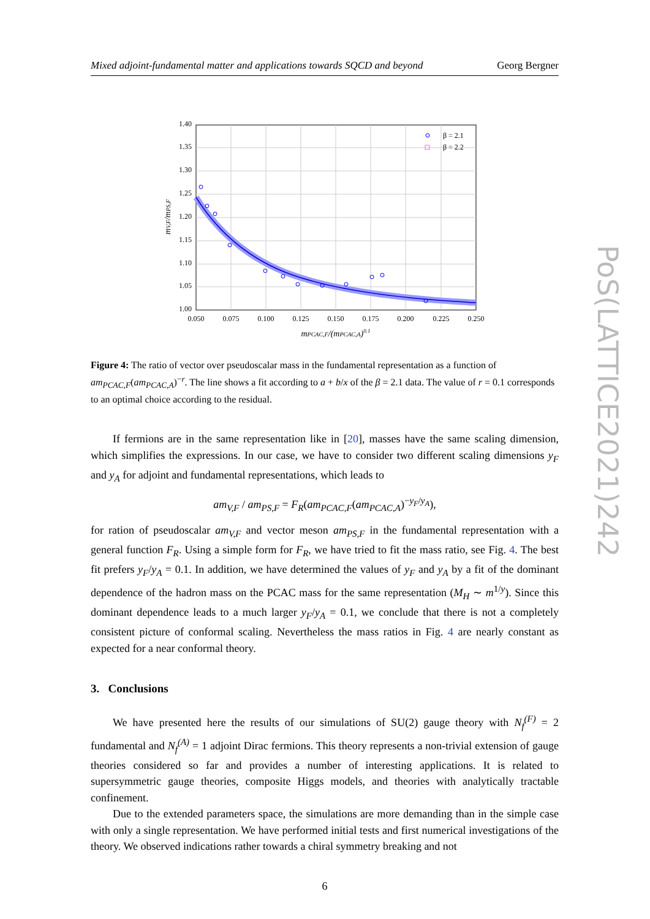PoS(LATTICE2021)242
Mixed adjoint-fundamental matter and applications towards SQCD and beyond Georg Bergner
1.00
1.05
1.10
1.15
1.20
1.25
1.30
1.35
1.40
0.050
0.075
0.100
0.125
0.150
0.175
0.200
0.225
0.250
mPCAC,F/(mPCAC,A)0.1
mV,F/mPS,F
β = 2.1
β = 2.2
Figure 4: The ratio of vector over pseudoscalar mass in the fundamental representation as a function of am<sub>PCAC,F</sub>(am<sub>PCAC,A</sub>)<sup>−r</sup>. The line shows a fit according to a + b/x of the β = 2.1 data. The value of r = 0.1 corresponds to an optimal choice according to the residual.
If fermions are in the same representation like in [20], masses have the same scaling dimension, which simplifies the expressions. In our case, we have to consider two different scaling dimensions y<sub>F</sub> and y<sub>A</sub> for adjoint and fundamental representations, which leads to
am<sub>V,F</sub> / am<sub>PS,F</sub> = F<sub>R</sub>(am<sub>PCAC,F</sub>(am<sub>PCAC,A</sub>)<sup>−y<sub>F</sub>/y<sub>A</sub></sup>),
for ration of pseudoscalar am<sub>V,F</sub> and vector meson am<sub>PS,F</sub> in the fundamental representation with a general function F<sub>R</sub>. Using a simple form for F<sub>R</sub>, we have tried to fit the mass ratio, see Fig. 4. The best fit prefers y<sub>F</sub>/y<sub>A</sub> = 0.1. In addition, we have determined the values of y<sub>F</sub> and y<sub>A</sub> by a fit of the dominant dependence of the hadron mass on the PCAC mass for the same representation (M<sub>H</sub> ∼ m<sup>1/y</sup>). Since this dominant dependence leads to a much larger y<sub>F</sub>/y<sub>A</sub> = 0.1, we conclude that there is not a completely consistent picture of conformal scaling. Nevertheless the mass ratios in Fig. 4 are nearly constant as expected for a near conformal theory.
3. Conclusions
We have presented here the results of our simulations of SU(2) gauge theory with N<sub>f</sub><sup>(F)</sup> = 2 fundamental and N<sub>f</sub><sup>(A)</sup> = 1 adjoint Dirac fermions. This theory represents a non-trivial extension of gauge theories considered so far and provides a number of interesting applications. It is related to supersymmetric gauge theories, composite Higgs models, and theories with analytically tractable confinement.
Due to the extended parameters space, the simulations are more demanding than in the simple case with only a single representation. We have performed initial tests and first numerical investigations of the theory. We observed indications rather towards a chiral symmetry breaking and not
6